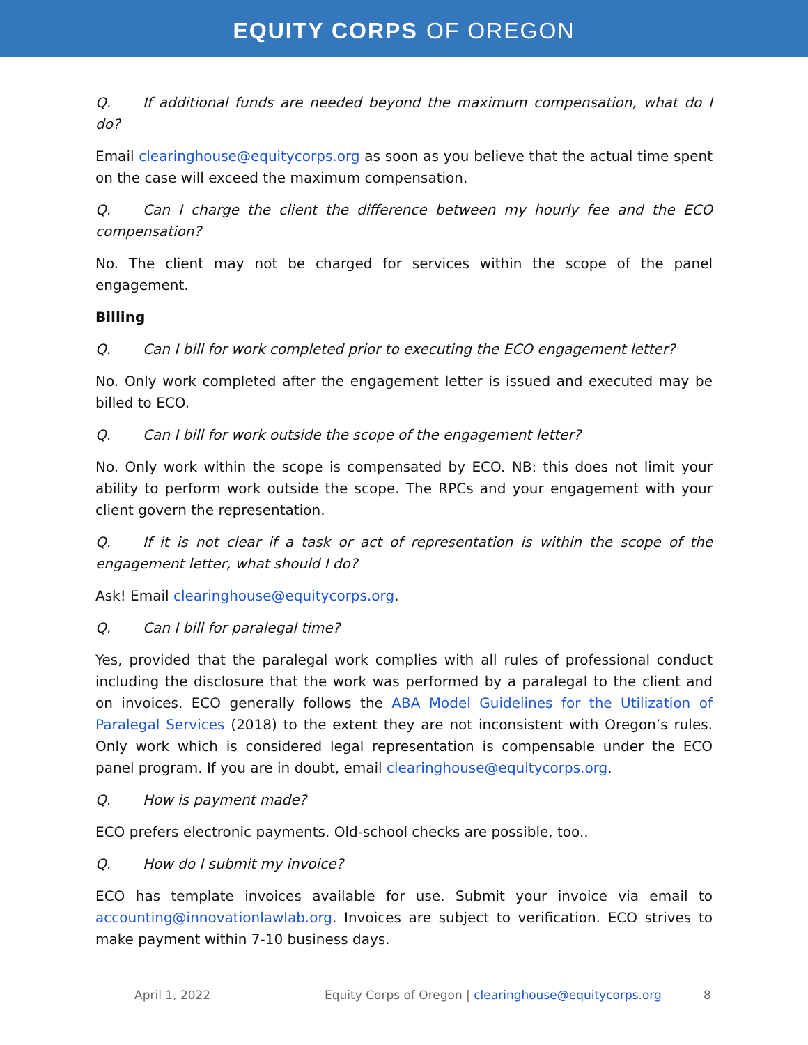EQUITY CORPS OF OREGON
Q. If additional funds are needed beyond the maximum compensation, what do I do?
Email clearinghouse@equitycorps.org as soon as you believe that the actual time spent on the case will exceed the maximum compensation.
Q. Can I charge the client the difference between my hourly fee and the ECO compensation?
No. The client may not be charged for services within the scope of the panel engagement.
Billing
Q. Can I bill for work completed prior to executing the ECO engagement letter?
No. Only work completed after the engagement letter is issued and executed may be billed to ECO.
Q. Can I bill for work outside the scope of the engagement letter?
No. Only work within the scope is compensated by ECO. NB: this does not limit your ability to perform work outside the scope. The RPCs and your engagement with your client govern the representation.
Q. If it is not clear if a task or act of representation is within the scope of the engagement letter, what should I do?
Ask! Email clearinghouse@equitycorps.org.
Q. Can I bill for paralegal time?
Yes, provided that the paralegal work complies with all rules of professional conduct including the disclosure that the work was performed by a paralegal to the client and on invoices. ECO generally follows the ABA Model Guidelines for the Utilization of Paralegal Services (2018) to the extent they are not inconsistent with Oregon’s rules. Only work which is considered legal representation is compensable under the ECO panel program. If you are in doubt, email clearinghouse@equitycorps.org.
Q. How is payment made?
ECO prefers electronic payments. Old-school checks are possible, too..
Q. How do I submit my invoice?
ECO has template invoices available for use. Submit your invoice via email to accounting@innovationlawlab.org. Invoices are subject to verification. ECO strives to make payment within 7-10 business days.
April 1, 2022 Equity Corps of Oregon | clearinghouse@equitycorps.org 8